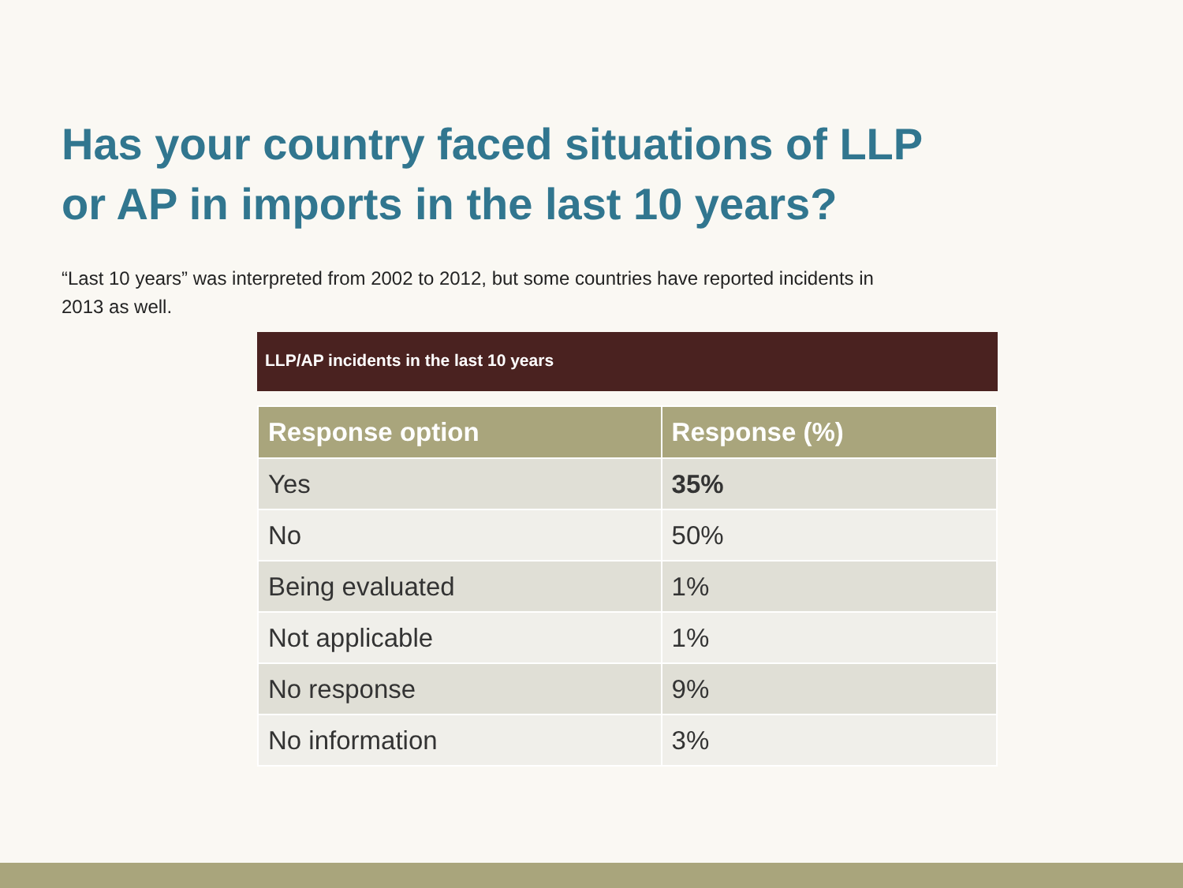Has your country faced situations of LLP or AP in imports in the last 10 years?
“Last 10 years” was interpreted from 2002 to 2012, but some countries have reported incidents in 2013 as well.
LLP/AP incidents in the last 10 years
| Response option | Response (%) |
| --- | --- |
| Yes | 35% |
| No | 50% |
| Being evaluated | 1% |
| Not applicable | 1% |
| No response | 9% |
| No information | 3% |